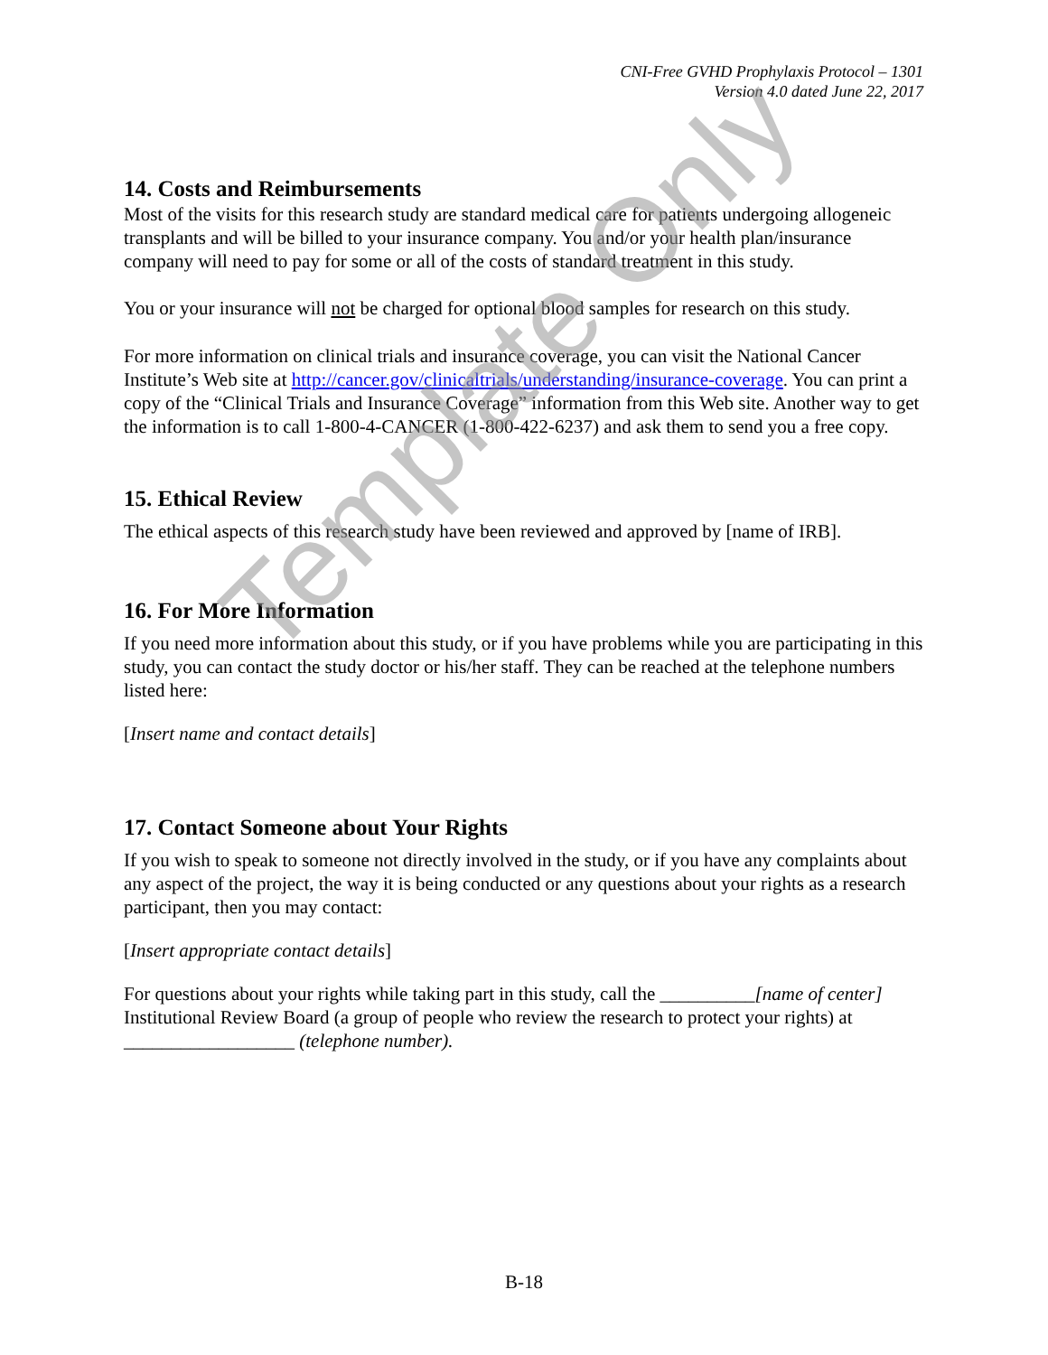CNI-Free GVHD Prophylaxis Protocol – 1301
Version 4.0 dated June 22, 2017
14. Costs and Reimbursements
Most of the visits for this research study are standard medical care for patients undergoing allogeneic transplants and will be billed to your insurance company. You and/or your health plan/insurance company will need to pay for some or all of the costs of standard treatment in this study.
You or your insurance will not be charged for optional blood samples for research on this study.
For more information on clinical trials and insurance coverage, you can visit the National Cancer Institute’s Web site at http://cancer.gov/clinicaltrials/understanding/insurance-coverage. You can print a copy of the “Clinical Trials and Insurance Coverage” information from this Web site. Another way to get the information is to call 1-800-4-CANCER (1-800-422-6237) and ask them to send you a free copy.
15. Ethical Review
The ethical aspects of this research study have been reviewed and approved by [name of IRB].
16. For More Information
If you need more information about this study, or if you have problems while you are participating in this study, you can contact the study doctor or his/her staff. They can be reached at the telephone numbers listed here:
[Insert name and contact details]
17. Contact Someone about Your Rights
If you wish to speak to someone not directly involved in the study, or if you have any complaints about any aspect of the project, the way it is being conducted or any questions about your rights as a research participant, then you may contact:
[Insert appropriate contact details]
For questions about your rights while taking part in this study, call the __________[name of center] Institutional Review Board (a group of people who review the research to protect your rights) at __________________ (telephone number).
Template Only
B-18